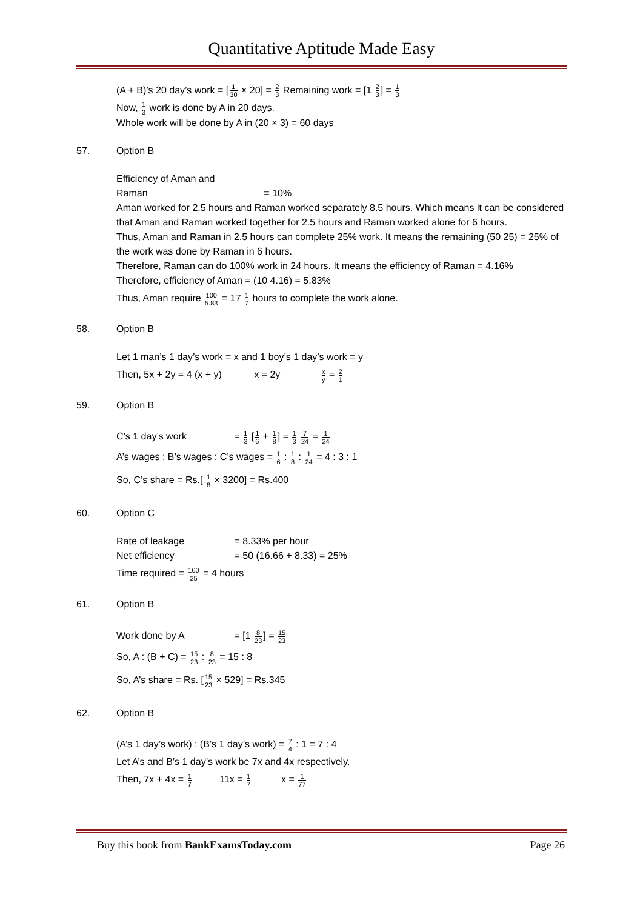Quantitative Aptitude Made Easy
(A + B)’s 20 day’s work = [1 30 × 20] = 2 3 Remaining work = [1 2 3] = 1 3
Now, 1 3 work is done by A in 20 days.
Whole work will be done by A in (20 × 3) = 60 days
57. Option B
Efficiency of Aman and Raman = 10%
Aman worked for 2.5 hours and Raman worked separately 8.5 hours. Which means it can be considered that Aman and Raman worked together for 2.5 hours and Raman worked alone for 6 hours.
Thus, Aman and Raman in 2.5 hours can complete 25% work. It means the remaining (50 25) = 25% of the work was done by Raman in 6 hours.
Therefore, Raman can do 100% work in 24 hours. It means the efficiency of Raman = 4.16%
Therefore, efficiency of Aman = (10 4.16) = 5.83%
Thus, Aman require 100 5.83 = 17 1 7 hours to complete the work alone.
58. Option B
Let 1 man’s 1 day’s work = x and 1 boy’s 1 day’s work = y
Then, 5x + 2y = 4 (x + y) x = 2y x y = 2 1
59. Option B
C’s 1 day’s work = 1 3 [1 6 + 1 8] = 1 3 7 24 = 1 24
A’s wages : B’s wages : C’s wages = 1 6 : 1 8 : 1 24 = 4 : 3 : 1
So, C’s share = Rs.[ 1 8 × 3200] = Rs.400
60. Option C
Rate of leakage = 8.33% per hour
Net efficiency = 50 (16.66 + 8.33) = 25%
Time required = 100 25 = 4 hours
61. Option B
Work done by A = [1 8 23] = 15 23
So, A : (B + C) = 15 23 : 8 23 = 15 : 8
So, A’s share = Rs. [15 23 × 529] = Rs.345
62. Option B
(A’s 1 day’s work) : (B’s 1 day’s work) = 7 4 : 1 = 7 : 4
Let A’s and B’s 1 day’s work be 7x and 4x respectively.
Then, 7x + 4x = 1 7 11x = 1 7 x = 1 77
Buy this book from BankExamsToday.com Page 26